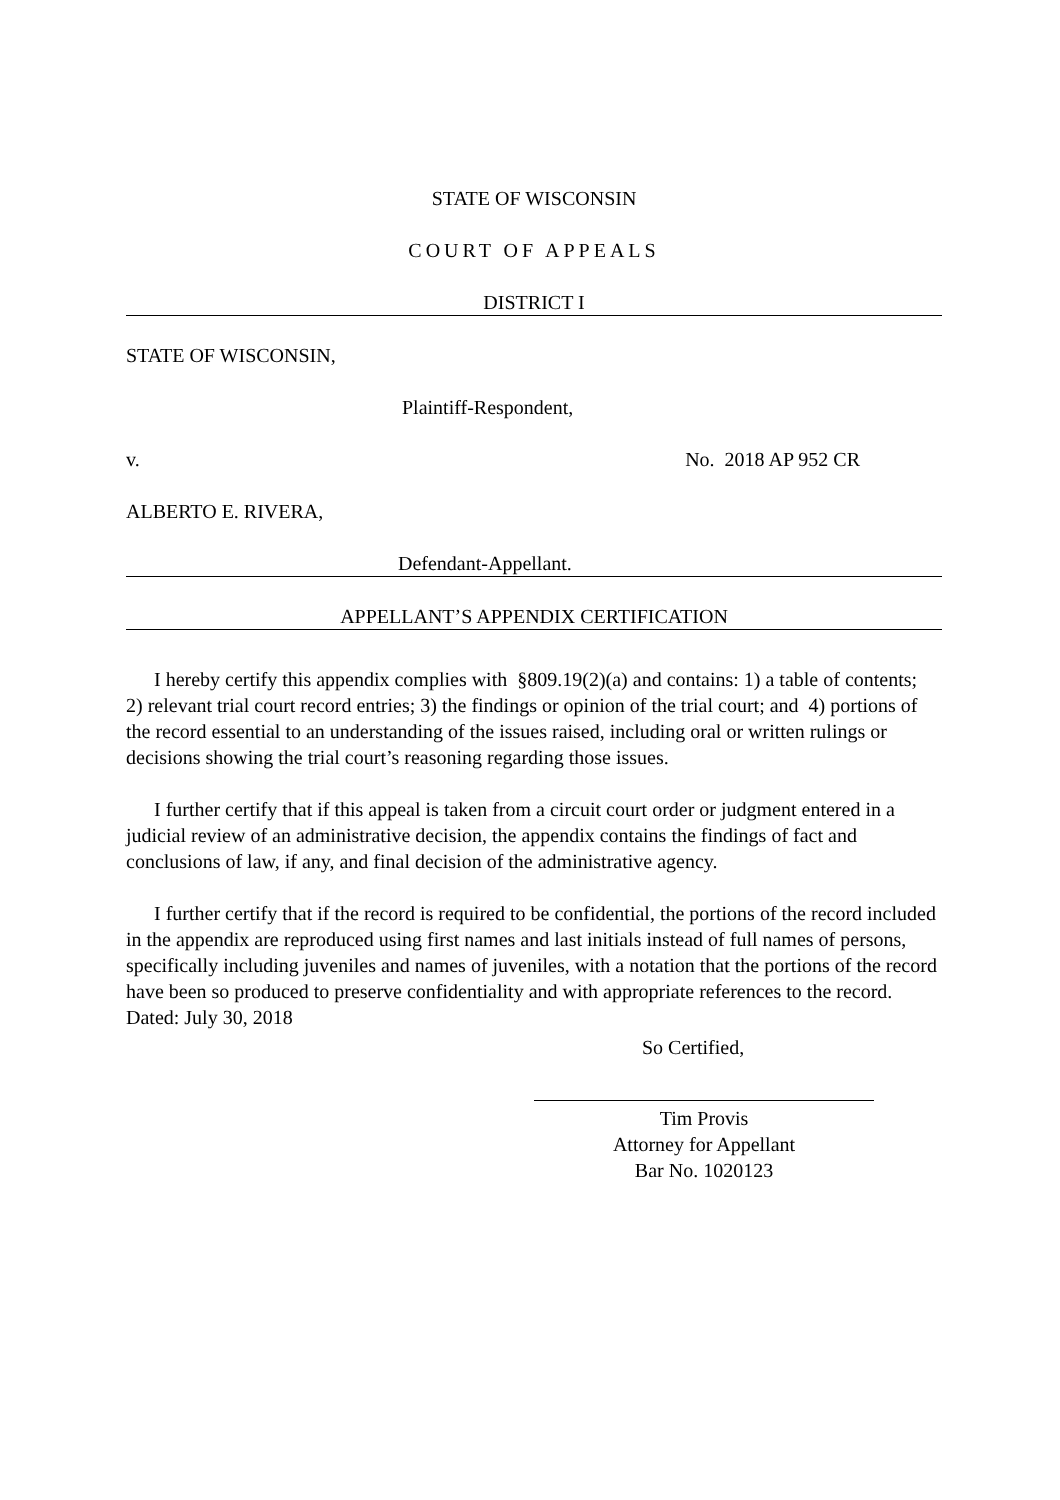STATE OF WISCONSIN
COURT OF APPEALS
DISTRICT I
STATE OF WISCONSIN,
Plaintiff-Respondent,
v. No. 2018 AP 952 CR
ALBERTO E. RIVERA,
Defendant-Appellant.
APPELLANT’S APPENDIX CERTIFICATION
I hereby certify this appendix complies with §809.19(2)(a) and contains: 1) a table of contents; 2) relevant trial court record entries; 3) the findings or opinion of the trial court; and 4) portions of the record essential to an understanding of the issues raised, including oral or written rulings or decisions showing the trial court’s reasoning regarding those issues.
I further certify that if this appeal is taken from a circuit court order or judgment entered in a judicial review of an administrative decision, the appendix contains the findings of fact and conclusions of law, if any, and final decision of the administrative agency.
I further certify that if the record is required to be confidential, the portions of the record included in the appendix are reproduced using first names and last initials instead of full names of persons, specifically including juveniles and names of juveniles, with a notation that the portions of the record have been so produced to preserve confidentiality and with appropriate references to the record.
Dated: July 30, 2018
So Certified,
Tim Provis
Attorney for Appellant
Bar No. 1020123